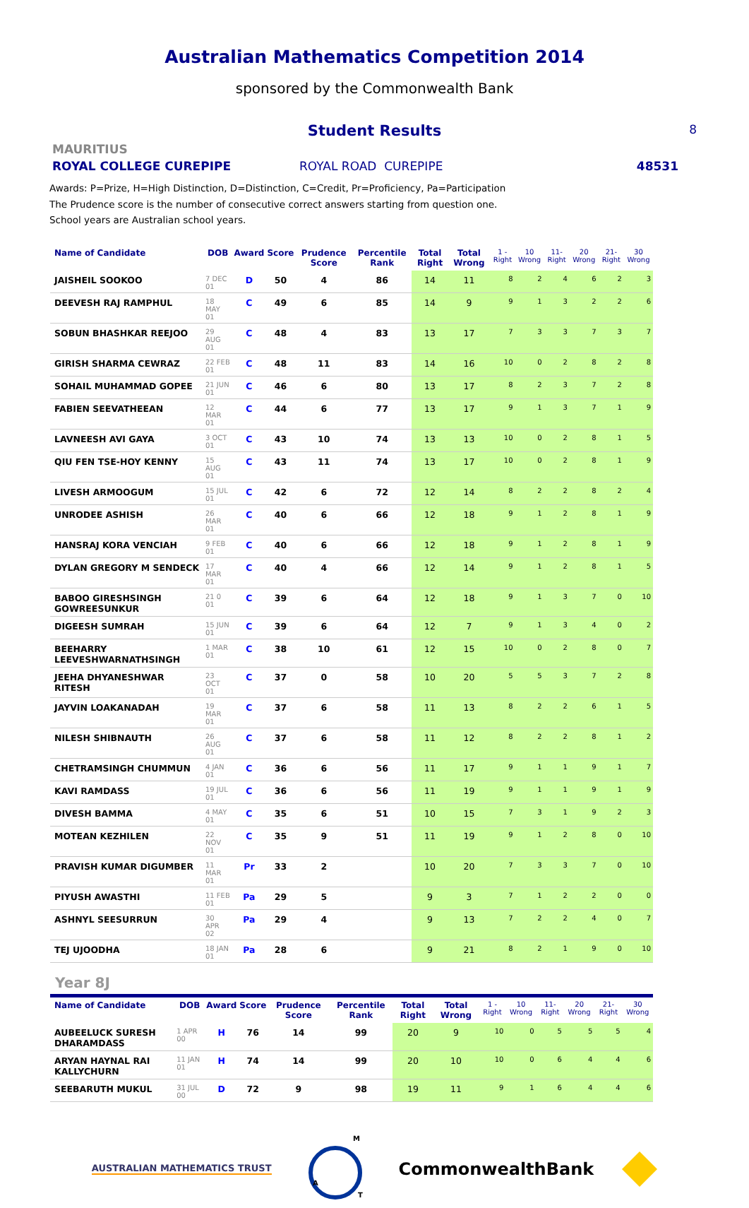Australian Mathematics Competition 2014
sponsored by the Commonwealth Bank
Student Results 8
MAURITIUS
ROYAL COLLEGE CUREPIPE ROYAL ROAD CUREPIPE 48531
Awards: P=Prize, H=High Distinction, D=Distinction, C=Credit, Pr=Proficiency, Pa=Participation
The Prudence score is the number of consecutive correct answers starting from question one.
School years are Australian school years.
| Name of Candidate | DOB | Award | Score | Prudence Score | Percentile Rank | Total Right | Total Wrong | 1 - Right | 10 Wrong | 11- Right | 20 Wrong | 21- Right | 30 Wrong |
| --- | --- | --- | --- | --- | --- | --- | --- | --- | --- | --- | --- | --- | --- |
| JAISHEIL SOOKOO | 7 DEC 01 | D | 50 | 4 | 86 | 14 | 11 | 8 | 2 | 4 | 6 | 2 | 3 |
| DEEVESH RAJ RAMPHUL | 18 MAY 01 | C | 49 | 6 | 85 | 14 | 9 | 9 | 1 | 3 | 2 | 2 | 6 |
| SOBUN BHASHKAR REEJOO | 29 AUG 01 | C | 48 | 4 | 83 | 13 | 17 | 7 | 3 | 3 | 7 | 3 | 7 |
| GIRISH SHARMA CEWRAZ | 22 FEB 01 | C | 48 | 11 | 83 | 14 | 16 | 10 | 0 | 2 | 8 | 2 | 8 |
| SOHAIL MUHAMMAD GOPEE | 21 JUN 01 | C | 46 | 6 | 80 | 13 | 17 | 8 | 2 | 3 | 7 | 2 | 8 |
| FABIEN SEEVATHEEAN | 12 MAR 01 | C | 44 | 6 | 77 | 13 | 17 | 9 | 1 | 3 | 7 | 1 | 9 |
| LAVNEESH AVI GAYA | 3 OCT 01 | C | 43 | 10 | 74 | 13 | 13 | 10 | 0 | 2 | 8 | 1 | 5 |
| QIU FEN TSE-HOY KENNY | 15 AUG 01 | C | 43 | 11 | 74 | 13 | 17 | 10 | 0 | 2 | 8 | 1 | 9 |
| LIVESH ARMOOGUM | 15 JUL 01 | C | 42 | 6 | 72 | 12 | 14 | 8 | 2 | 2 | 8 | 2 | 4 |
| UNRODEE ASHISH | 26 MAR 01 | C | 40 | 6 | 66 | 12 | 18 | 9 | 1 | 2 | 8 | 1 | 9 |
| HANSRAJ KORA VENCIAH | 9 FEB 01 | C | 40 | 6 | 66 | 12 | 18 | 9 | 1 | 2 | 8 | 1 | 9 |
| DYLAN GREGORY M SENDECK | 17 MAR 01 | C | 40 | 4 | 66 | 12 | 14 | 9 | 1 | 2 | 8 | 1 | 5 |
| BABOO GIRESHSINGH GOWREESUNKUR | 21 0 01 | C | 39 | 6 | 64 | 12 | 18 | 9 | 1 | 3 | 7 | 0 | 10 |
| DIGEESH SUMRAH | 15 JUN 01 | C | 39 | 6 | 64 | 12 | 7 | 9 | 1 | 3 | 4 | 0 | 2 |
| BEEHARRY LEEVESHWARNATHSINGH | 1 MAR 01 | C | 38 | 10 | 61 | 12 | 15 | 10 | 0 | 2 | 8 | 0 | 7 |
| JEEHA DHYANESHWAR RITESH | 23 OCT 01 | C | 37 | 0 | 58 | 10 | 20 | 5 | 5 | 3 | 7 | 2 | 8 |
| JAYVIN LOAKANADAH | 19 MAR 01 | C | 37 | 6 | 58 | 11 | 13 | 8 | 2 | 2 | 6 | 1 | 5 |
| NILESH SHIBNAUTH | 26 AUG 01 | C | 37 | 6 | 58 | 11 | 12 | 8 | 2 | 2 | 8 | 1 | 2 |
| CHETRAMSINGH CHUMMUN | 4 JAN 01 | C | 36 | 6 | 56 | 11 | 17 | 9 | 1 | 1 | 9 | 1 | 7 |
| KAVI RAMDASS | 19 JUL 01 | C | 36 | 6 | 56 | 11 | 19 | 9 | 1 | 1 | 9 | 1 | 9 |
| DIVESH BAMMA | 4 MAY 01 | C | 35 | 6 | 51 | 10 | 15 | 7 | 3 | 1 | 9 | 2 | 3 |
| MOTEAN KEZHILEN | 22 NOV 01 | C | 35 | 9 | 51 | 11 | 19 | 9 | 1 | 2 | 8 | 0 | 10 |
| PRAVISH KUMAR DIGUMBER | 11 MAR 01 | Pr | 33 | 2 | | 10 | 20 | 7 | 3 | 3 | 7 | 0 | 10 |
| PIYUSH AWASTHI | 11 FEB 01 | Pa | 29 | 5 | | 9 | 3 | 7 | 1 | 2 | 2 | 0 | 0 |
| ASHNYL SEESURRUN | 30 APR 02 | Pa | 29 | 4 | | 9 | 13 | 7 | 2 | 2 | 4 | 0 | 7 |
| TEJ UJOODHA | 18 JAN 01 | Pa | 28 | 6 | | 9 | 21 | 8 | 2 | 1 | 9 | 0 | 10 |
Year 8J
| Name of Candidate | DOB | Award | Score | Prudence Score | Percentile Rank | Total Right | Total Wrong | 1 - Right | 10 Wrong | 11- Right | 20 Wrong | 21- Right | 30 Wrong |
| --- | --- | --- | --- | --- | --- | --- | --- | --- | --- | --- | --- | --- | --- |
| AUBEELUCK SURESH DHARAMDASS | 1 APR 00 | H | 76 | 14 | 99 | 20 | 9 | 10 | 0 | 5 | 5 | 5 | 4 |
| ARYAN HAYNAL RAI KALLYCHURN | 11 JAN 01 | H | 74 | 14 | 99 | 20 | 10 | 10 | 0 | 6 | 4 | 4 | 6 |
| SEEBARUTH MUKUL | 31 JUL 00 | D | 72 | 9 | 98 | 19 | 11 | 9 | 1 | 6 | 4 | 4 | 6 |
AUSTRALIAN MATHEMATICS TRUST
M
A
T
CommonwealthBank